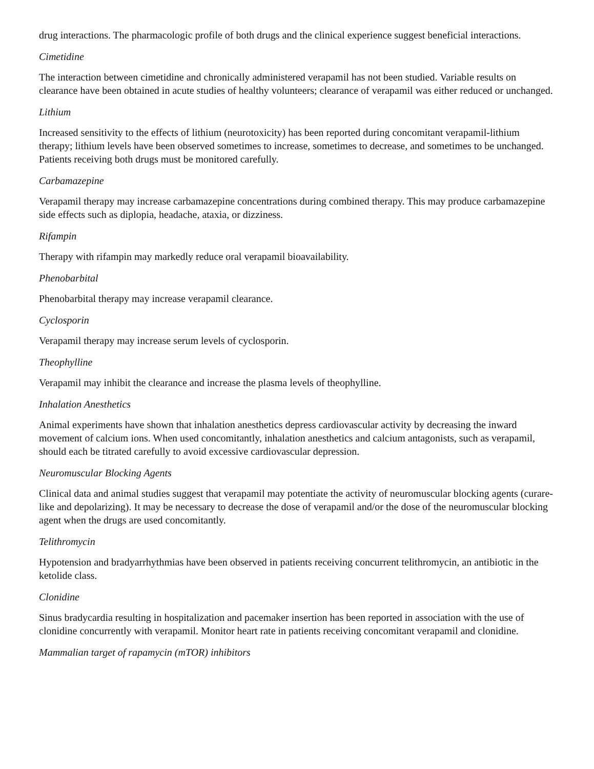drug interactions. The pharmacologic profile of both drugs and the clinical experience suggest beneficial interactions.
Cimetidine
The interaction between cimetidine and chronically administered verapamil has not been studied. Variable results on clearance have been obtained in acute studies of healthy volunteers; clearance of verapamil was either reduced or unchanged.
Lithium
Increased sensitivity to the effects of lithium (neurotoxicity) has been reported during concomitant verapamil-lithium therapy; lithium levels have been observed sometimes to increase, sometimes to decrease, and sometimes to be unchanged. Patients receiving both drugs must be monitored carefully.
Carbamazepine
Verapamil therapy may increase carbamazepine concentrations during combined therapy. This may produce carbamazepine side effects such as diplopia, headache, ataxia, or dizziness.
Rifampin
Therapy with rifampin may markedly reduce oral verapamil bioavailability.
Phenobarbital
Phenobarbital therapy may increase verapamil clearance.
Cyclosporin
Verapamil therapy may increase serum levels of cyclosporin.
Theophylline
Verapamil may inhibit the clearance and increase the plasma levels of theophylline.
Inhalation Anesthetics
Animal experiments have shown that inhalation anesthetics depress cardiovascular activity by decreasing the inward movement of calcium ions. When used concomitantly, inhalation anesthetics and calcium antagonists, such as verapamil, should each be titrated carefully to avoid excessive cardiovascular depression.
Neuromuscular Blocking Agents
Clinical data and animal studies suggest that verapamil may potentiate the activity of neuromuscular blocking agents (curare-like and depolarizing). It may be necessary to decrease the dose of verapamil and/or the dose of the neuromuscular blocking agent when the drugs are used concomitantly.
Telithromycin
Hypotension and bradyarrhythmias have been observed in patients receiving concurrent telithromycin, an antibiotic in the ketolide class.
Clonidine
Sinus bradycardia resulting in hospitalization and pacemaker insertion has been reported in association with the use of clonidine concurrently with verapamil. Monitor heart rate in patients receiving concomitant verapamil and clonidine.
Mammalian target of rapamycin (mTOR) inhibitors